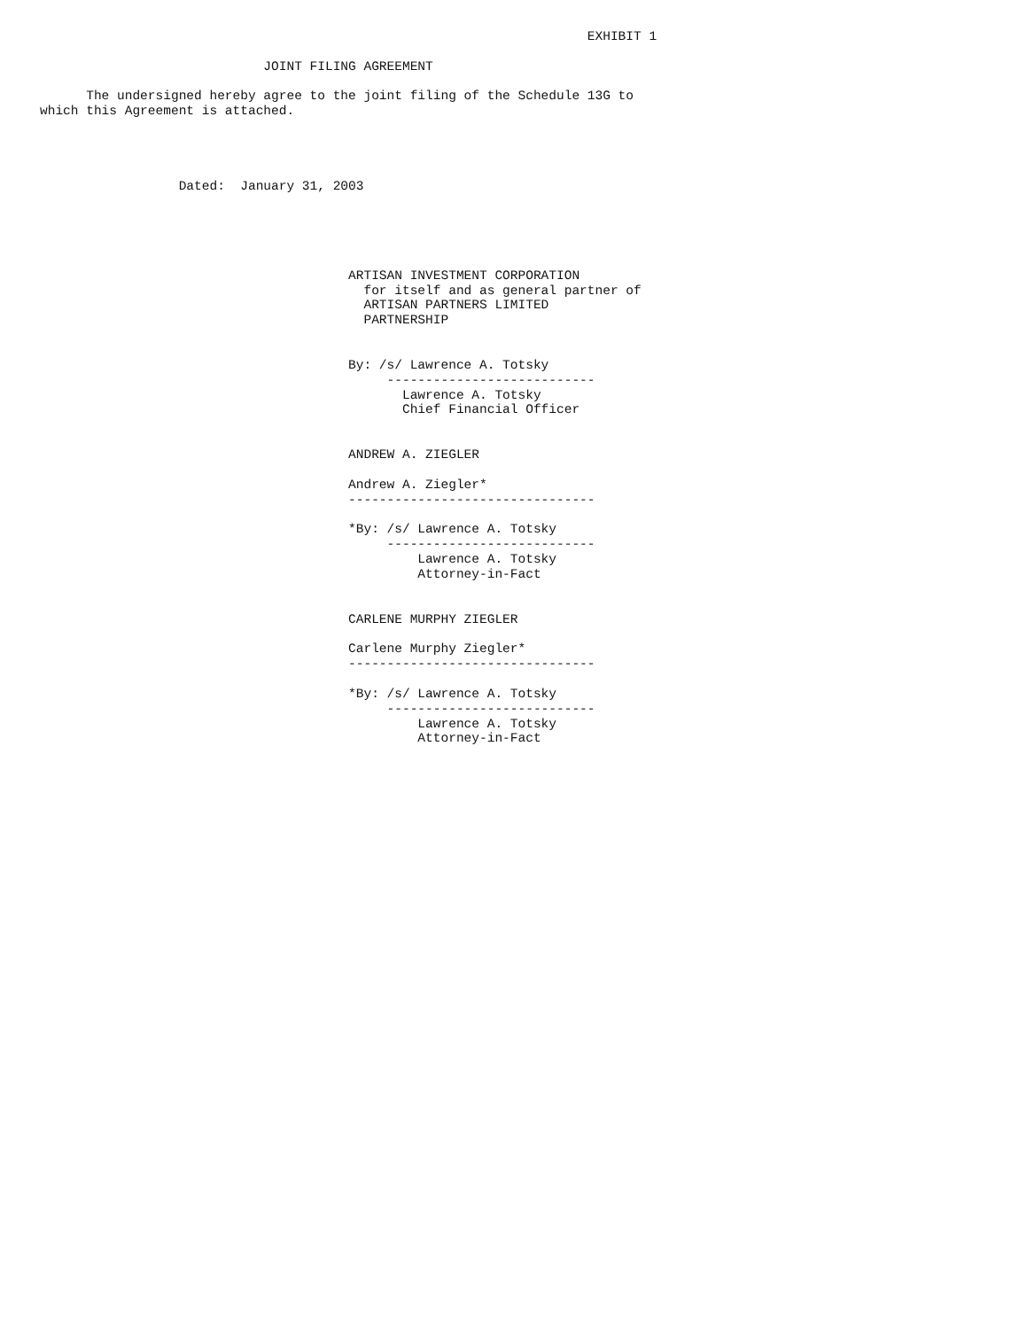EXHIBIT 1

                             JOINT FILING AGREEMENT

      The undersigned hereby agree to the joint filing of the Schedule 13G to
which this Agreement is attached.




                  Dated:  January 31, 2003





                                        ARTISAN INVESTMENT CORPORATION
                                          for itself and as general partner of
                                          ARTISAN PARTNERS LIMITED
                                          PARTNERSHIP


                                        By: /s/ Lawrence A. Totsky
                                             ---------------------------
                                               Lawrence A. Totsky
                                               Chief Financial Officer


                                        ANDREW A. ZIEGLER

                                        Andrew A. Ziegler*
                                        --------------------------------

                                        *By: /s/ Lawrence A. Totsky
                                             ---------------------------
                                                 Lawrence A. Totsky
                                                 Attorney-in-Fact


                                        CARLENE MURPHY ZIEGLER

                                        Carlene Murphy Ziegler*
                                        --------------------------------

                                        *By: /s/ Lawrence A. Totsky
                                             ---------------------------
                                                 Lawrence A. Totsky
                                                 Attorney-in-Fact